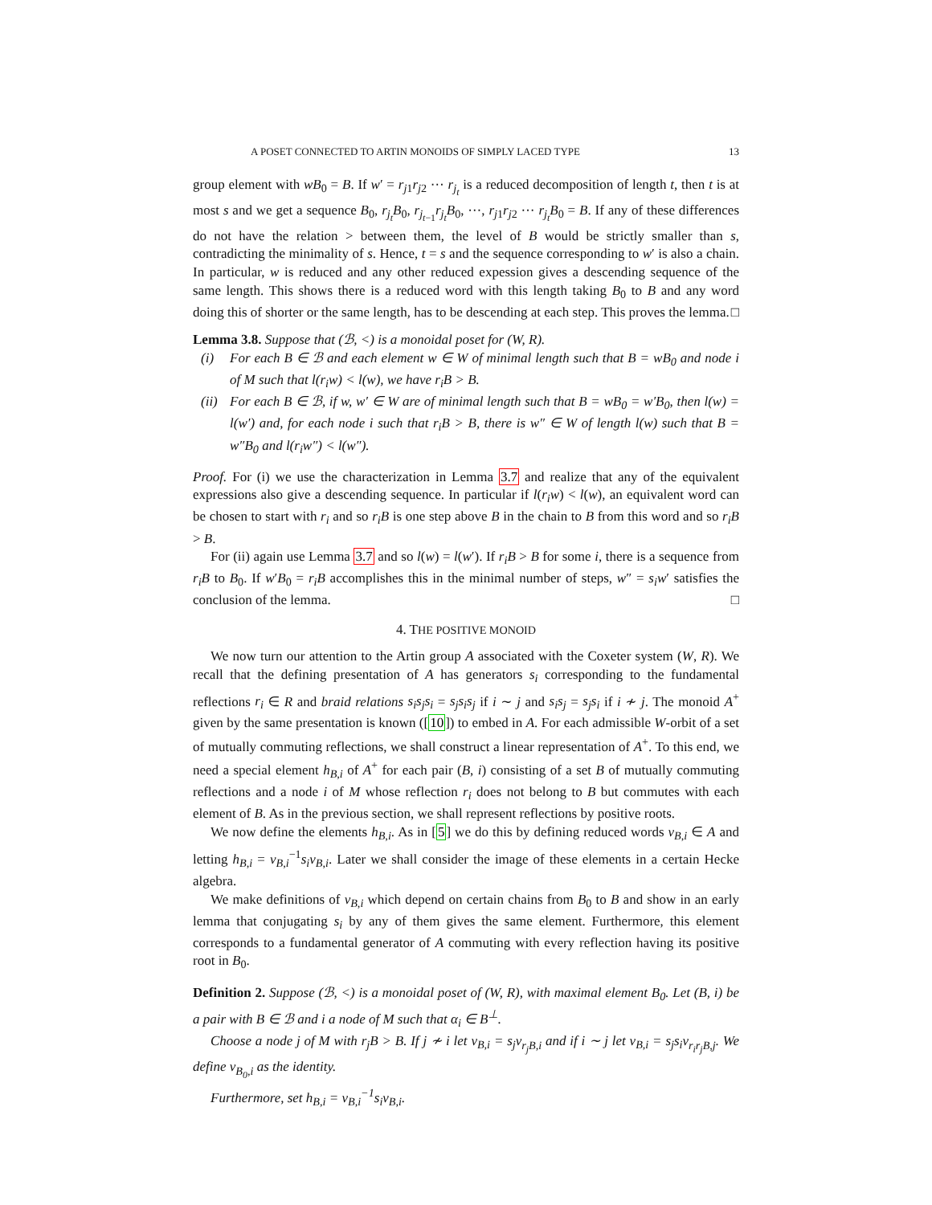A POSET CONNECTED TO ARTIN MONOIDS OF SIMPLY LACED TYPE 13
group element with wB<sub>0</sub> = B. If w′ = r<sub>j1</sub>r<sub>j2</sub> ⋯ r<sub>j<sub>t</sub></sub> is a reduced decomposition of length t, then t is at most s and we get a sequence B<sub>0</sub>, r<sub>j<sub>t</sub></sub>B<sub>0</sub>, r<sub>j<sub>t−1</sub></sub>r<sub>j<sub>t</sub></sub>B<sub>0</sub>, ⋯, r<sub>j1</sub>r<sub>j2</sub> ⋯ r<sub>j<sub>t</sub></sub>B<sub>0</sub> = B. If any of these differences do not have the relation > between them, the level of B would be strictly smaller than s, contradicting the minimality of s. Hence, t = s and the sequence corresponding to w′ is also a chain. In particular, w is reduced and any other reduced expession gives a descending sequence of the same length. This shows there is a reduced word with this length taking B<sub>0</sub> to B and any word doing this of shorter or the same length, has to be descending at each step. This proves the lemma. □
Lemma 3.8. Suppose that (ℬ, <) is a monoidal poset for (W, R).
(i) For each B ∈ ℬ and each element w ∈ W of minimal length such that B = wB<sub>0</sub> and node i of M such that l(r<sub>i</sub>w) < l(w), we have r<sub>i</sub>B > B.
(ii) For each B ∈ ℬ, if w, w′ ∈ W are of minimal length such that B = wB<sub>0</sub> = w′B<sub>0</sub>, then l(w) = l(w′) and, for each node i such that r<sub>i</sub>B > B, there is w″ ∈ W of length l(w) such that B = w″B<sub>0</sub> and l(r<sub>i</sub>w″) < l(w″).
Proof. For (i) we use the characterization in Lemma 3.7 and realize that any of the equivalent expressions also give a descending sequence. In particular if l(r<sub>i</sub>w) < l(w), an equivalent word can be chosen to start with r<sub>i</sub> and so r<sub>i</sub>B is one step above B in the chain to B from this word and so r<sub>i</sub>B > B.
For (ii) again use Lemma 3.7 and so l(w) = l(w′). If r<sub>i</sub>B > B for some i, there is a sequence from r<sub>i</sub>B to B<sub>0</sub>. If w′B<sub>0</sub> = r<sub>i</sub>B accomplishes this in the minimal number of steps, w″ = s<sub>i</sub>w′ satisfies the conclusion of the lemma. □
4. THE POSITIVE MONOID
We now turn our attention to the Artin group A associated with the Coxeter system (W, R). We recall that the defining presentation of A has generators s<sub>i</sub> corresponding to the fundamental reflections r<sub>i</sub> ∈ R and braid relations s<sub>i</sub>s<sub>j</sub>s<sub>i</sub> = s<sub>j</sub>s<sub>i</sub>s<sub>j</sub> if i ∼ j and s<sub>i</sub>s<sub>j</sub> = s<sub>j</sub>s<sub>i</sub> if i ≁ j. The monoid A<sup>+</sup> given by the same presentation is known ([10]) to embed in A. For each admissible W-orbit of a set of mutually commuting reflections, we shall construct a linear representation of A<sup>+</sup>. To this end, we need a special element h<sub>B,i</sub> of A<sup>+</sup> for each pair (B, i) consisting of a set B of mutually commuting reflections and a node i of M whose reflection r<sub>i</sub> does not belong to B but commutes with each element of B. As in the previous section, we shall represent reflections by positive roots.
We now define the elements h<sub>B,i</sub>. As in [5] we do this by defining reduced words v<sub>B,i</sub> ∈ A and letting h<sub>B,i</sub> = v<sub>B,i</sub><sup>−1</sup>s<sub>i</sub>v<sub>B,i</sub>. Later we shall consider the image of these elements in a certain Hecke algebra.
We make definitions of v<sub>B,i</sub> which depend on certain chains from B<sub>0</sub> to B and show in an early lemma that conjugating s<sub>i</sub> by any of them gives the same element. Furthermore, this element corresponds to a fundamental generator of A commuting with every reflection having its positive root in B<sub>0</sub>.
Definition 2. Suppose (ℬ, <) is a monoidal poset of (W, R), with maximal element B<sub>0</sub>. Let (B, i) be a pair with B ∈ ℬ and i a node of M such that α<sub>i</sub> ∈ B<sup>⊥</sup>.
Choose a node j of M with r<sub>j</sub>B > B. If j ≁ i let v<sub>B,i</sub> = s<sub>j</sub>v<sub>r<sub>j</sub>B,i</sub> and if i ∼ j let v<sub>B,i</sub> = s<sub>j</sub>s<sub>i</sub>v<sub>r<sub>i</sub>r<sub>j</sub>B,j</sub>. We define v<sub>B<sub>0</sub>,i</sub> as the identity.
Furthermore, set h<sub>B,i</sub> = v<sub>B,i</sub><sup>−1</sup>s<sub>i</sub>v<sub>B,i</sub>.